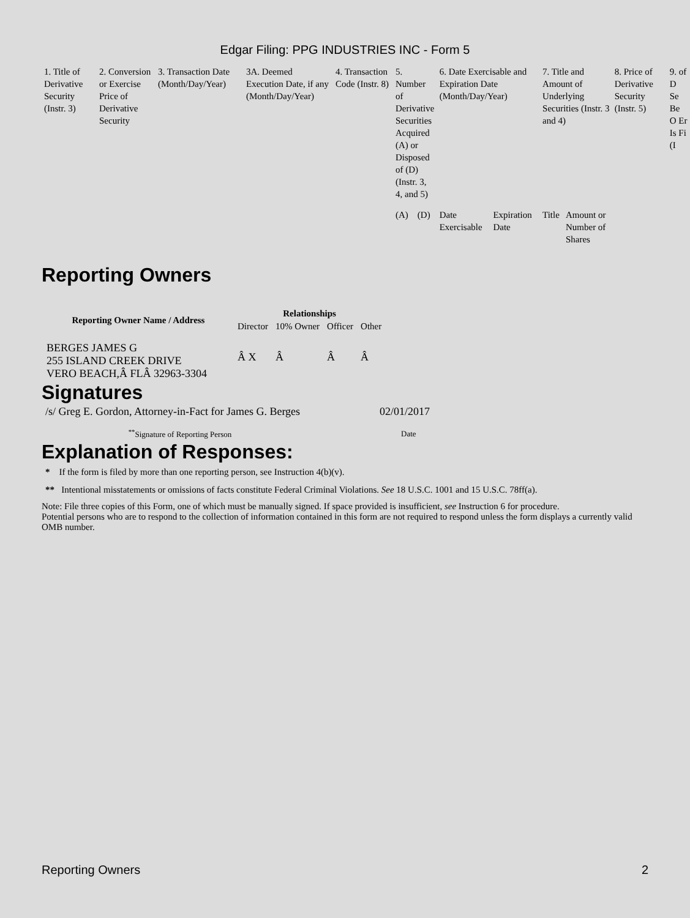Edgar Filing: PPG INDUSTRIES INC - Form 5
| 1. Title of Derivative Security (Instr. 3) | 2. Conversion or Exercise Price of Derivative Security | 3. Transaction Date (Month/Day/Year) | 3A. Deemed Execution Date, if any (Month/Day/Year) | 4. Transaction Code (Instr. 8) | 5. Number of Derivative Securities Acquired (A) or Disposed of (D) (Instr. 3, 4, and 5) | | 6. Date Exercisable and Expiration Date (Month/Day/Year) | | 7. Title and Amount of Underlying Securities (Instr. 3 and 4) | | 8. Price of Derivative Security (Instr. 5) | 9. of D Se Be O Er Is Fi (I |
| | | | | | (A) | (D) | Date Exercisable | Expiration Date | Title | Amount or Number of Shares | | |
Reporting Owners
| Reporting Owner Name / Address | Relationships | | | |
| --- | --- | --- | --- | --- |
| | Director | 10% Owner | Officer | Other |
| BERGES JAMES G 255 ISLAND CREEK DRIVE VERO BEACH,Â FLÂ 32963-3304 | Â X | Â | Â | Â |
Signatures
| /s/ Greg E. Gordon, Attorney-in-Fact for James G. Berges | 02/01/2017 |
| <sup>**</sup> Signature of Reporting Person | Date |
Explanation of Responses:
* If the form is filed by more than one reporting person, see Instruction 4(b)(v).
** Intentional misstatements or omissions of facts constitute Federal Criminal Violations. See 18 U.S.C. 1001 and 15 U.S.C. 78ff(a).
Note: File three copies of this Form, one of which must be manually signed. If space provided is insufficient, see Instruction 6 for procedure.
Potential persons who are to respond to the collection of information contained in this form are not required to respond unless the form displays a currently valid OMB number.
Reporting Owners 2